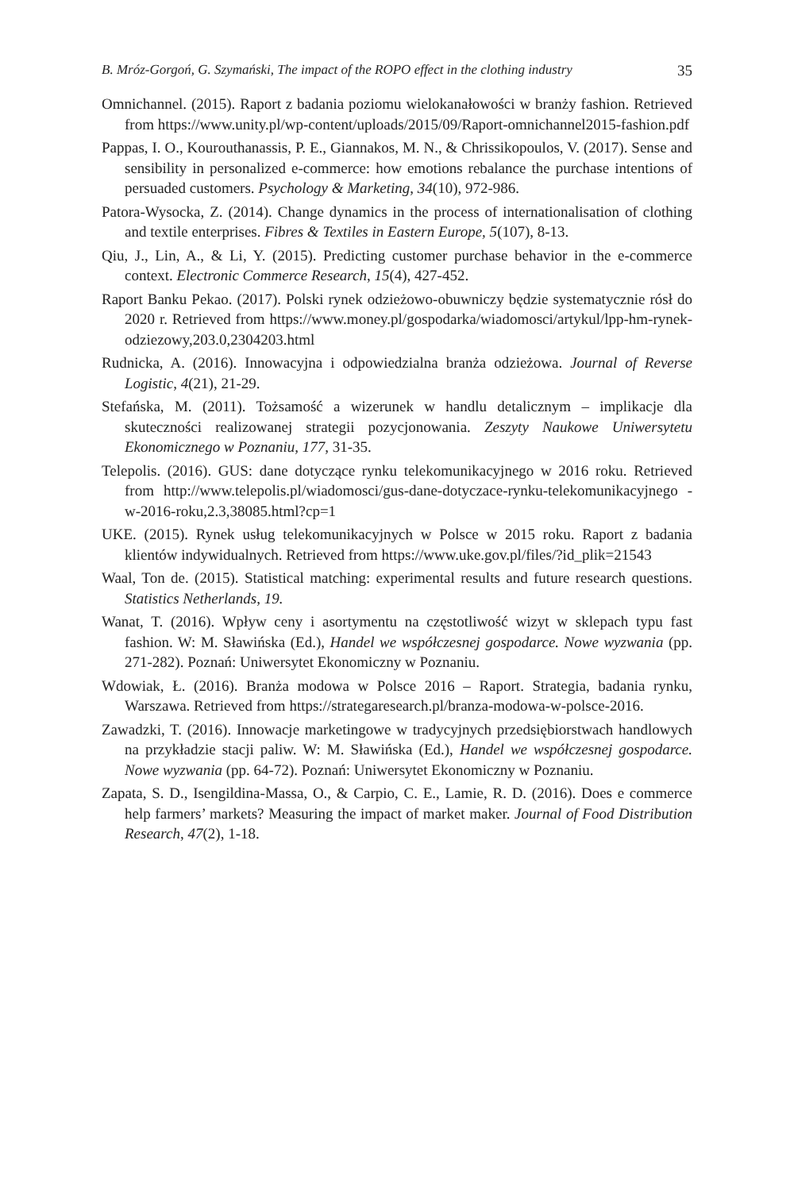B. Mróz-Gorgoń, G. Szymański, The impact of the ROPO effect in the clothing industry 35
Omnichannel. (2015). Raport z badania poziomu wielokanałowości w branży fashion. Retrieved from https://www.unity.pl/wp-content/uploads/2015/09/Raport-omnichannel2015-fashion.pdf
Pappas, I. O., Kourouthanassis, P. E., Giannakos, M. N., & Chrissikopoulos, V. (2017). Sense and sensibility in personalized e-commerce: how emotions rebalance the purchase intentions of persuaded customers. Psychology & Marketing, 34(10), 972-986.
Patora-Wysocka, Z. (2014). Change dynamics in the process of internationalisation of clothing and textile enterprises. Fibres & Textiles in Eastern Europe, 5(107), 8-13.
Qiu, J., Lin, A., & Li, Y. (2015). Predicting customer purchase behavior in the e-commerce context. Electronic Commerce Research, 15(4), 427-452.
Raport Banku Pekao. (2017). Polski rynek odzieżowo-obuwniczy będzie systematycznie rósł do 2020 r. Retrieved from https://www.money.pl/gospodarka/wiadomosci/artykul/lpp-hm-rynek-odziezowy,203.0,2304203.html
Rudnicka, A. (2016). Innowacyjna i odpowiedzialna branża odzieżowa. Journal of Reverse Logistic, 4(21), 21-29.
Stefańska, M. (2011). Tożsamość a wizerunek w handlu detalicznym – implikacje dla skuteczności realizowanej strategii pozycjonowania. Zeszyty Naukowe Uniwersytetu Ekonomicznego w Poznaniu, 177, 31-35.
Telepolis. (2016). GUS: dane dotyczące rynku telekomunikacyjnego w 2016 roku. Retrieved from http://www.telepolis.pl/wiadomosci/gus-dane-dotyczace-rynku-telekomunikacyjnego -w-2016-roku,2.3,38085.html?cp=1
UKE. (2015). Rynek usług telekomunikacyjnych w Polsce w 2015 roku. Raport z badania klientów indywidualnych. Retrieved from https://www.uke.gov.pl/files/?id_plik=21543
Waal, Ton de. (2015). Statistical matching: experimental results and future research questions. Statistics Netherlands, 19.
Wanat, T. (2016). Wpływ ceny i asortymentu na częstotliwość wizyt w sklepach typu fast fashion. W: M. Sławińska (Ed.), Handel we współczesnej gospodarce. Nowe wyzwania (pp. 271-282). Poznań: Uniwersytet Ekonomiczny w Poznaniu.
Wdowiak, Ł. (2016). Branża modowa w Polsce 2016 – Raport. Strategia, badania rynku, Warszawa. Retrieved from https://strategaresearch.pl/branza-modowa-w-polsce-2016.
Zawadzki, T. (2016). Innowacje marketingowe w tradycyjnych przedsiębiorstwach handlowych na przykładzie stacji paliw. W: M. Sławińska (Ed.), Handel we współczesnej gospodarce. Nowe wyzwania (pp. 64-72). Poznań: Uniwersytet Ekonomiczny w Poznaniu.
Zapata, S. D., Isengildina-Massa, O., & Carpio, C. E., Lamie, R. D. (2016). Does e commerce help farmers’ markets? Measuring the impact of market maker. Journal of Food Distribution Research, 47(2), 1-18.